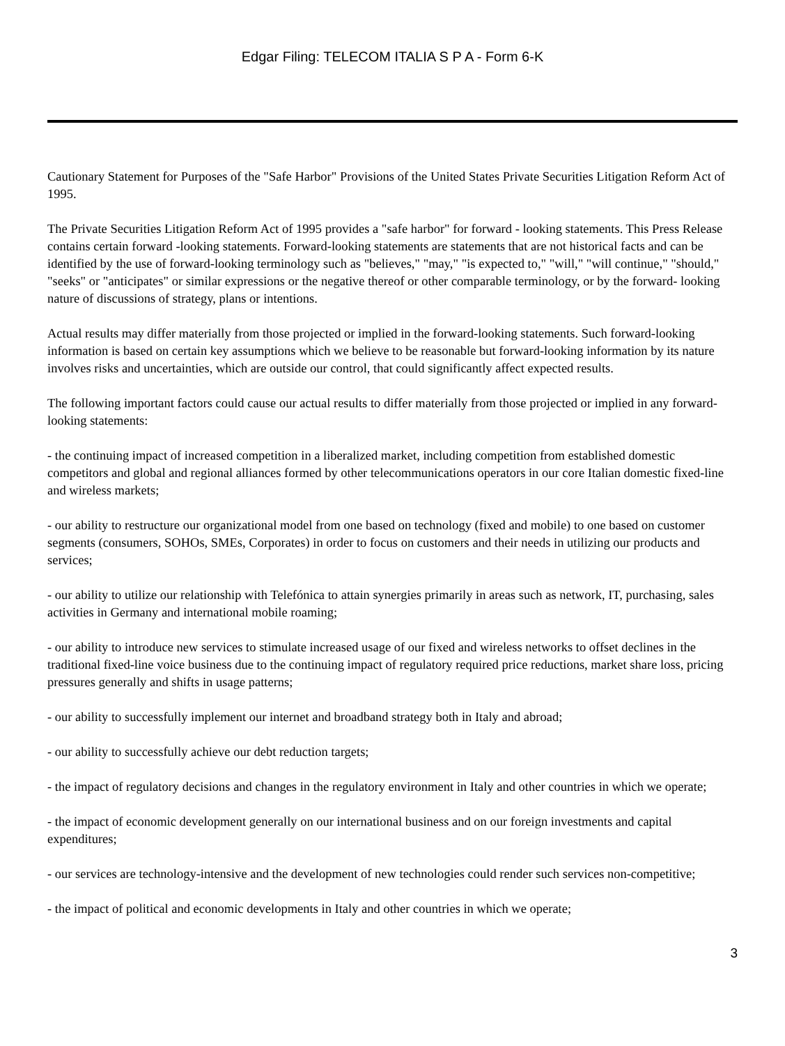Edgar Filing: TELECOM ITALIA S P A - Form 6-K
Cautionary Statement for Purposes of the "Safe Harbor" Provisions of the United States Private Securities Litigation Reform Act of 1995.
The Private Securities Litigation Reform Act of 1995 provides a "safe harbor" for forward - looking statements. This Press Release contains certain forward -looking statements. Forward-looking statements are statements that are not historical facts and can be identified by the use of forward-looking terminology such as "believes," "may," "is expected to," "will," "will continue," "should," "seeks" or "anticipates" or similar expressions or the negative thereof or other comparable terminology, or by the forward- looking nature of discussions of strategy, plans or intentions.
Actual results may differ materially from those projected or implied in the forward-looking statements. Such forward-looking information is based on certain key assumptions which we believe to be reasonable but forward-looking information by its nature involves risks and uncertainties, which are outside our control, that could significantly affect expected results.
The following important factors could cause our actual results to differ materially from those projected or implied in any forward-looking statements:
- the continuing impact of increased competition in a liberalized market, including competition from established domestic competitors and global and regional alliances formed by other telecommunications operators in our core Italian domestic fixed-line and wireless markets;
- our ability to restructure our organizational model from one based on technology (fixed and mobile) to one based on customer segments (consumers, SOHOs, SMEs, Corporates) in order to focus on customers and their needs in utilizing our products and services;
- our ability to utilize our relationship with Telefónica to attain synergies primarily in areas such as network, IT, purchasing, sales activities in Germany and international mobile roaming;
- our ability to introduce new services to stimulate increased usage of our fixed and wireless networks to offset declines in the traditional fixed-line voice business due to the continuing impact of regulatory required price reductions, market share loss, pricing pressures generally and shifts in usage patterns;
- our ability to successfully implement our internet and broadband strategy both in Italy and abroad;
- our ability to successfully achieve our debt reduction targets;
- the impact of regulatory decisions and changes in the regulatory environment in Italy and other countries in which we operate;
- the impact of economic development generally on our international business and on our foreign investments and capital expenditures;
- our services are technology-intensive and the development of new technologies could render such services non-competitive;
- the impact of political and economic developments in Italy and other countries in which we operate;
3